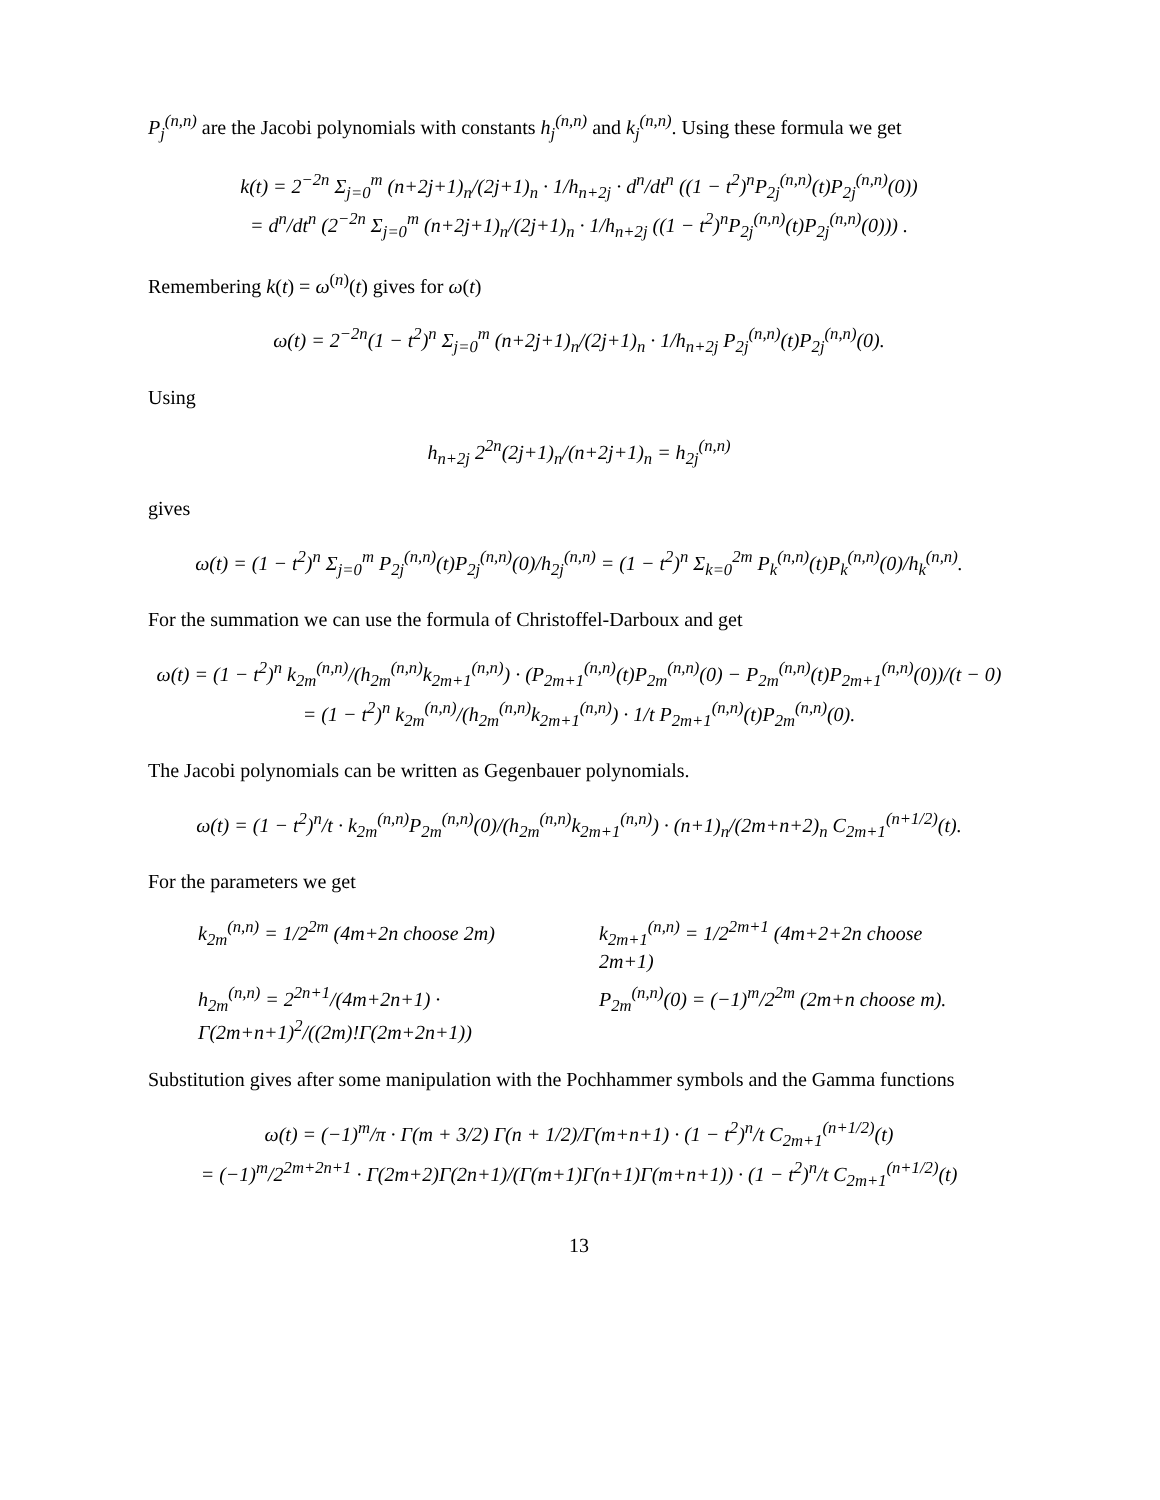P<sub>j</sub><sup>(n,n)</sup> are the Jacobi polynomials with constants h<sub>j</sub><sup>(n,n)</sup> and k<sub>j</sub><sup>(n,n)</sup>. Using these formula we get
k(t) = 2<sup>−2n</sup> Σ<sub>j=0</sub><sup>m</sup> (n+2j+1)<sub>n</sub>/(2j+1)<sub>n</sub> · 1/h<sub>n+2j</sub> · d<sup>n</sup>/dt<sup>n</sup> ((1 − t<sup>2</sup>)<sup>n</sup>P<sub>2j</sub><sup>(n,n)</sup>(t)P<sub>2j</sub><sup>(n,n)</sup>(0))
= d<sup>n</sup>/dt<sup>n</sup> (2<sup>−2n</sup> Σ<sub>j=0</sub><sup>m</sup> (n+2j+1)<sub>n</sub>/(2j+1)<sub>n</sub> · 1/h<sub>n+2j</sub> ((1 − t<sup>2</sup>)<sup>n</sup>P<sub>2j</sub><sup>(n,n)</sup>(t)P<sub>2j</sub><sup>(n,n)</sup>(0))) .
Remembering k(t) = ω<sup>(n)</sup>(t) gives for ω(t)
ω(t) = 2<sup>−2n</sup>(1 − t<sup>2</sup>)<sup>n</sup> Σ<sub>j=0</sub><sup>m</sup> (n+2j+1)<sub>n</sub>/(2j+1)<sub>n</sub> · 1/h<sub>n+2j</sub> P<sub>2j</sub><sup>(n,n)</sup>(t)P<sub>2j</sub><sup>(n,n)</sup>(0).
Using
h<sub>n+2j</sub> 2<sup>2n</sup>(2j+1)<sub>n</sub>/(n+2j+1)<sub>n</sub> = h<sub>2j</sub><sup>(n,n)</sup>
gives
ω(t) = (1 − t<sup>2</sup>)<sup>n</sup> Σ<sub>j=0</sub><sup>m</sup> P<sub>2j</sub><sup>(n,n)</sup>(t)P<sub>2j</sub><sup>(n,n)</sup>(0)/h<sub>2j</sub><sup>(n,n)</sup> = (1 − t<sup>2</sup>)<sup>n</sup> Σ<sub>k=0</sub><sup>2m</sup> P<sub>k</sub><sup>(n,n)</sup>(t)P<sub>k</sub><sup>(n,n)</sup>(0)/h<sub>k</sub><sup>(n,n)</sup>.
For the summation we can use the formula of Christoffel-Darboux and get
ω(t) = (1 − t<sup>2</sup>)<sup>n</sup> k<sub>2m</sub><sup>(n,n)</sup>/(h<sub>2m</sub><sup>(n,n)</sup>k<sub>2m+1</sub><sup>(n,n)</sup>) · (P<sub>2m+1</sub><sup>(n,n)</sup>(t)P<sub>2m</sub><sup>(n,n)</sup>(0) − P<sub>2m</sub><sup>(n,n)</sup>(t)P<sub>2m+1</sub><sup>(n,n)</sup>(0))/(t − 0)
= (1 − t<sup>2</sup>)<sup>n</sup> k<sub>2m</sub><sup>(n,n)</sup>/(h<sub>2m</sub><sup>(n,n)</sup>k<sub>2m+1</sub><sup>(n,n)</sup>) · 1/t P<sub>2m+1</sub><sup>(n,n)</sup>(t)P<sub>2m</sub><sup>(n,n)</sup>(0).
The Jacobi polynomials can be written as Gegenbauer polynomials.
ω(t) = (1 − t<sup>2</sup>)<sup>n</sup>/t · k<sub>2m</sub><sup>(n,n)</sup>P<sub>2m</sub><sup>(n,n)</sup>(0)/(h<sub>2m</sub><sup>(n,n)</sup>k<sub>2m+1</sub><sup>(n,n)</sup>) · (n+1)<sub>n</sub>/(2m+n+2)<sub>n</sub> C<sub>2m+1</sub><sup>(n+1/2)</sup>(t).
For the parameters we get
k<sub>2m</sub><sup>(n,n)</sup> = 1/2<sup>2m</sup> (4m+2n choose 2m)
k<sub>2m+1</sub><sup>(n,n)</sup> = 1/2<sup>2m+1</sup> (4m+2+2n choose 2m+1)
h<sub>2m</sub><sup>(n,n)</sup> = 2<sup>2n+1</sup>/(4m+2n+1) · Γ(2m+n+1)<sup>2</sup>/((2m)!Γ(2m+2n+1))
P<sub>2m</sub><sup>(n,n)</sup>(0) = (−1)<sup>m</sup>/2<sup>2m</sup> (2m+n choose m).
Substitution gives after some manipulation with the Pochhammer symbols and the Gamma functions
ω(t) = (−1)<sup>m</sup>/π · Γ(m + 3/2) Γ(n + 1/2)/Γ(m+n+1) · (1 − t<sup>2</sup>)<sup>n</sup>/t C<sub>2m+1</sub><sup>(n+1/2)</sup>(t)
= (−1)<sup>m</sup>/2<sup>2m+2n+1</sup> · Γ(2m+2)Γ(2n+1)/(Γ(m+1)Γ(n+1)Γ(m+n+1)) · (1 − t<sup>2</sup>)<sup>n</sup>/t C<sub>2m+1</sub><sup>(n+1/2)</sup>(t)
13